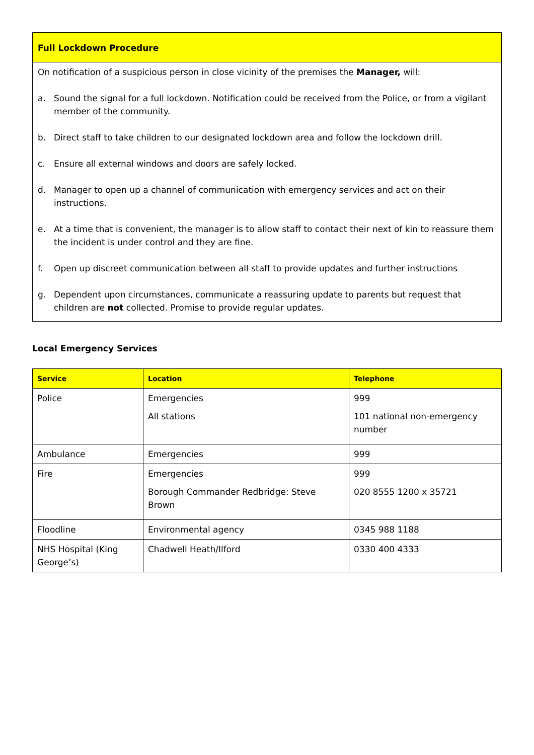Full Lockdown Procedure
On notification of a suspicious person in close vicinity of the premises the Manager, will:
a. Sound the signal for a full lockdown. Notification could be received from the Police, or from a vigilant member of the community.
b. Direct staff to take children to our designated lockdown area and follow the lockdown drill.
c. Ensure all external windows and doors are safely locked.
d. Manager to open up a channel of communication with emergency services and act on their instructions.
e. At a time that is convenient, the manager is to allow staff to contact their next of kin to reassure them the incident is under control and they are fine.
f. Open up discreet communication between all staff to provide updates and further instructions
g. Dependent upon circumstances, communicate a reassuring update to parents but request that children are not collected. Promise to provide regular updates.
Local Emergency Services
| Service | Location | Telephone |
| --- | --- | --- |
| Police | Emergencies All stations | 999 101 national non-emergency number |
| Ambulance | Emergencies | 999 |
| Fire | Emergencies Borough Commander Redbridge: Steve Brown | 999 020 8555 1200 x 35721 |
| Floodline | Environmental agency | 0345 988 1188 |
| NHS Hospital (King George’s) | Chadwell Heath/Ilford | 0330 400 4333 |